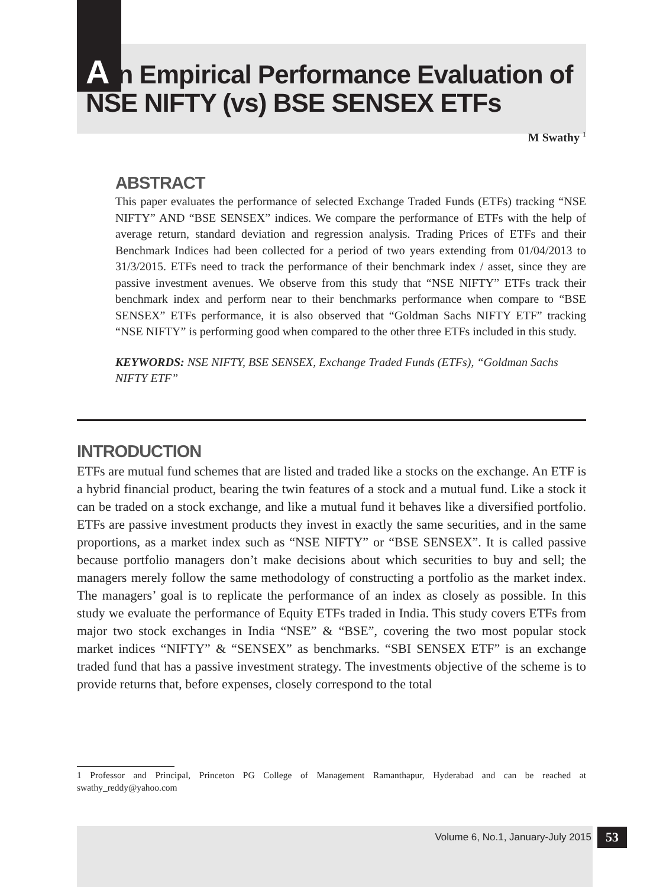An Empirical Performance Evaluation of
NSE NIFTY (vs) BSE SENSEX ETFs
M Swathy <sup>1</sup>
ABSTRACT
This paper evaluates the performance of selected Exchange Traded Funds (ETFs) tracking “NSE NIFTY” AND “BSE SENSEX” indices. We compare the performance of ETFs with the help of average return, standard deviation and regression analysis. Trading Prices of ETFs and their Benchmark Indices had been collected for a period of two years extending from 01/04/2013 to 31/3/2015. ETFs need to track the performance of their benchmark index / asset, since they are passive investment avenues. We observe from this study that “NSE NIFTY” ETFs track their benchmark index and perform near to their benchmarks performance when compare to “BSE SENSEX” ETFs performance, it is also observed that “Goldman Sachs NIFTY ETF” tracking “NSE NIFTY” is performing good when compared to the other three ETFs included in this study.
KEYWORDS: NSE NIFTY, BSE SENSEX, Exchange Traded Funds (ETFs), “Goldman Sachs NIFTY ETF”
INTRODUCTION
ETFs are mutual fund schemes that are listed and traded like a stocks on the exchange. An ETF is a hybrid financial product, bearing the twin features of a stock and a mutual fund. Like a stock it can be traded on a stock exchange, and like a mutual fund it behaves like a diversified portfolio. ETFs are passive investment products they invest in exactly the same securities, and in the same proportions, as a market index such as “NSE NIFTY” or “BSE SENSEX”. It is called passive because portfolio managers don’t make decisions about which securities to buy and sell; the managers merely follow the same methodology of constructing a portfolio as the market index. The managers’ goal is to replicate the performance of an index as closely as possible. In this study we evaluate the performance of Equity ETFs traded in India. This study covers ETFs from major two stock exchanges in India “NSE” & “BSE”, covering the two most popular stock market indices “NIFTY” & “SENSEX” as benchmarks. “SBI SENSEX ETF” is an exchange traded fund that has a passive investment strategy. The investments objective of the scheme is to provide returns that, before expenses, closely correspond to the total
1 Professor and Principal, Princeton PG College of Management Ramanthapur, Hyderabad and can be reached at swathy_reddy@yahoo.com
Volume 6, No.1, January-July 2015 53